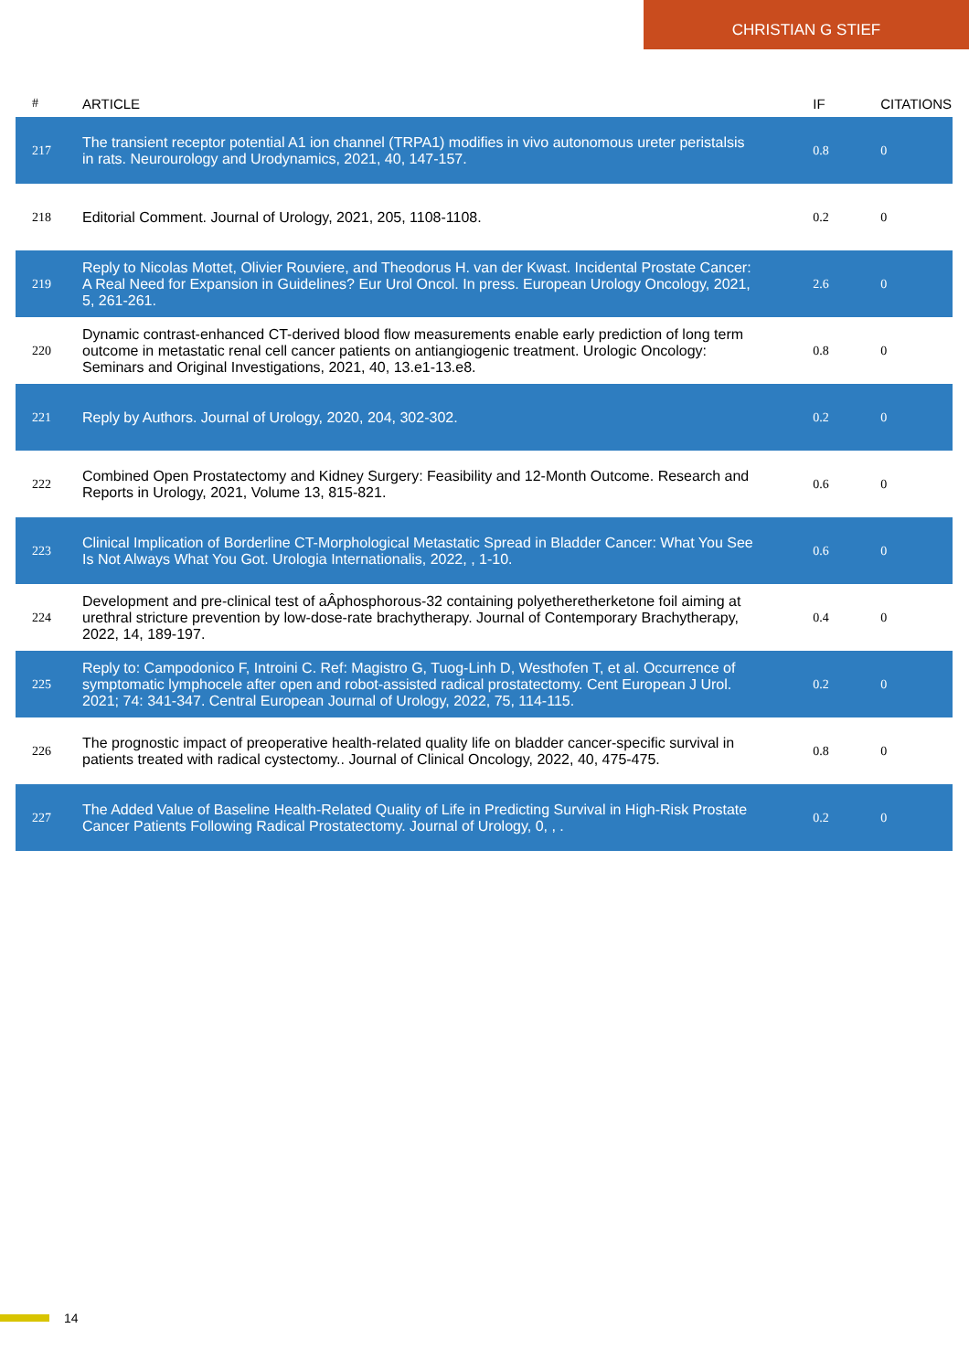CHRISTIAN G STIEF
| # | ARTICLE | IF | CITATIONS |
| --- | --- | --- | --- |
| 217 | The transient receptor potential A1 ion channel (TRPA1) modifies in vivo autonomous ureter peristalsis in rats. Neurourology and Urodynamics, 2021, 40, 147-157. | 0.8 | 0 |
| 218 | Editorial Comment. Journal of Urology, 2021, 205, 1108-1108. | 0.2 | 0 |
| 219 | Reply to Nicolas Mottet, Olivier Rouviere, and Theodorus H. van der Kwast. Incidental Prostate Cancer: A Real Need for Expansion in Guidelines? Eur Urol Oncol. In press. European Urology Oncology, 2021, 5, 261-261. | 2.6 | 0 |
| 220 | Dynamic contrast-enhanced CT-derived blood flow measurements enable early prediction of long term outcome in metastatic renal cell cancer patients on antiangiogenic treatment. Urologic Oncology: Seminars and Original Investigations, 2021, 40, 13.e1-13.e8. | 0.8 | 0 |
| 221 | Reply by Authors. Journal of Urology, 2020, 204, 302-302. | 0.2 | 0 |
| 222 | Combined Open Prostatectomy and Kidney Surgery: Feasibility and 12-Month Outcome. Research and Reports in Urology, 2021, Volume 13, 815-821. | 0.6 | 0 |
| 223 | Clinical Implication of Borderline CT-Morphological Metastatic Spread in Bladder Cancer: What You See Is Not Always What You Got. Urologia Internationalis, 2022, , 1-10. | 0.6 | 0 |
| 224 | Development and pre-clinical test of aÂphosphorous-32 containing polyetheretherketone foil aiming at urethral stricture prevention by low-dose-rate brachytherapy. Journal of Contemporary Brachytherapy, 2022, 14, 189-197. | 0.4 | 0 |
| 225 | Reply to: Campodonico F, Introini C. Ref: Magistro G, Tuog-Linh D, Westhofen T, et al. Occurrence of symptomatic lymphocele after open and robot-assisted radical prostatectomy. Cent European J Urol. 2021; 74: 341-347. Central European Journal of Urology, 2022, 75, 114-115. | 0.2 | 0 |
| 226 | The prognostic impact of preoperative health-related quality life on bladder cancer-specific survival in patients treated with radical cystectomy.. Journal of Clinical Oncology, 2022, 40, 475-475. | 0.8 | 0 |
| 227 | The Added Value of Baseline Health-Related Quality of Life in Predicting Survival in High-Risk Prostate Cancer Patients Following Radical Prostatectomy. Journal of Urology, 0, , . | 0.2 | 0 |
14